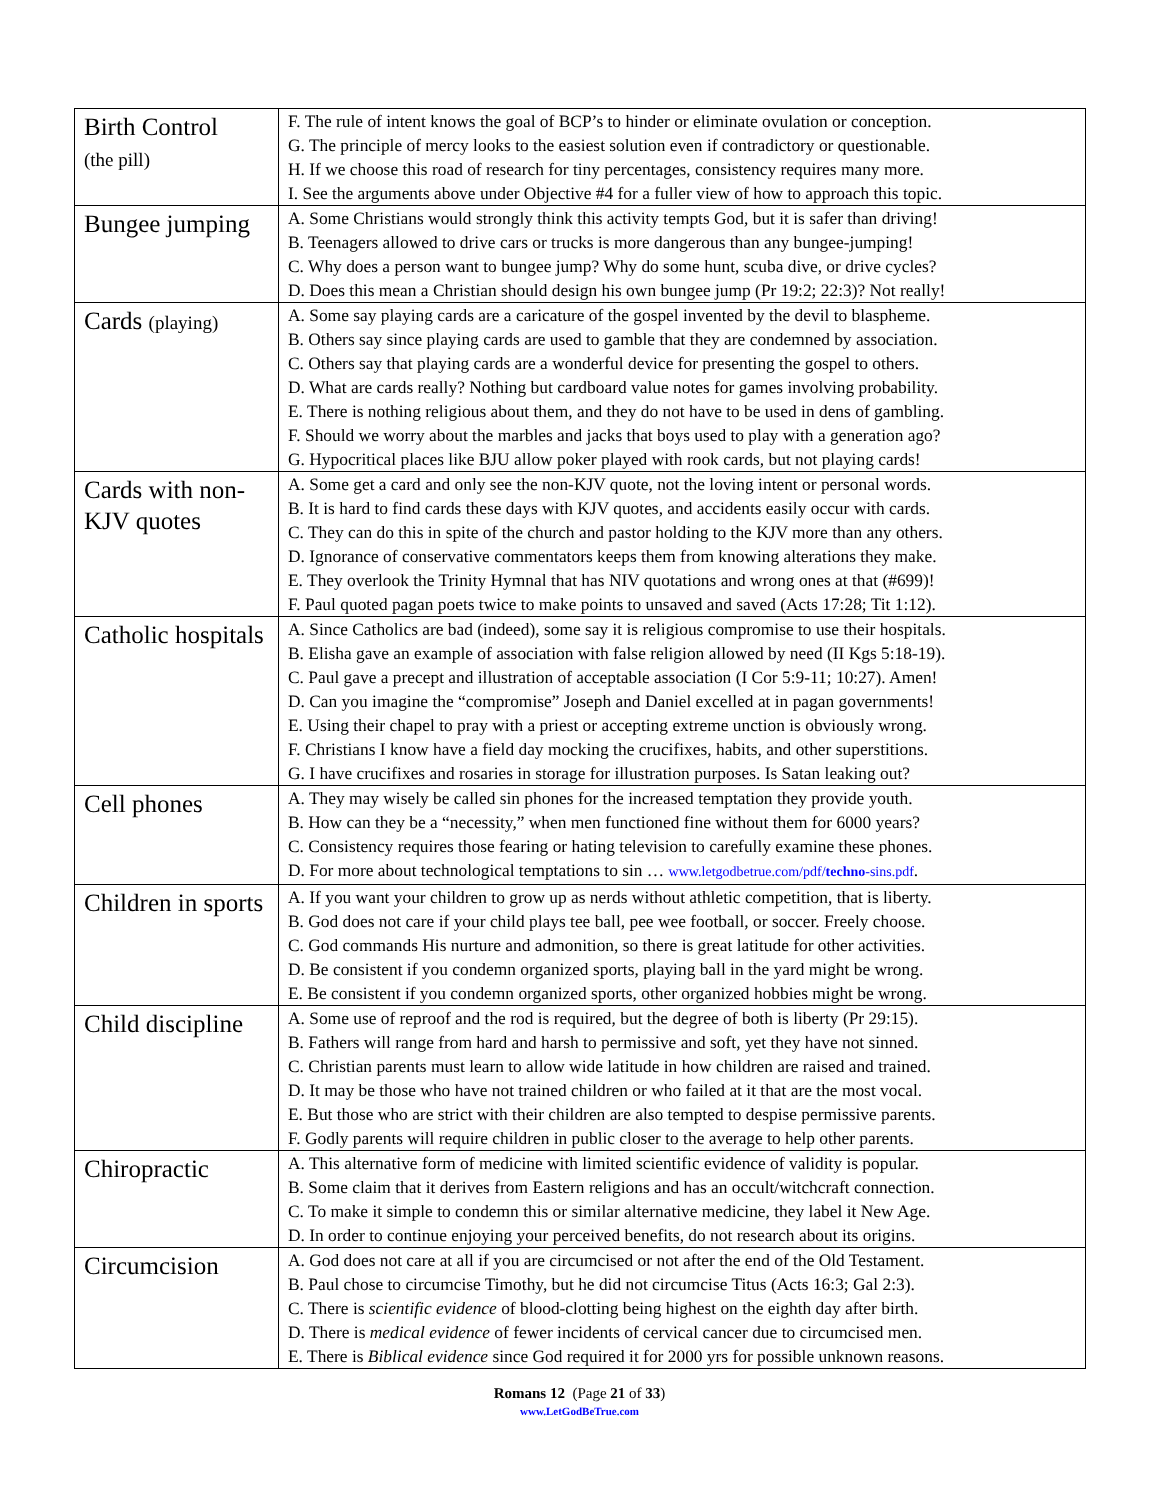| Birth Control (the pill) | F. The rule of intent knows the goal of BCP’s to hinder or eliminate ovulation or conception. G. The principle of mercy looks to the easiest solution even if contradictory or questionable. H. If we choose this road of research for tiny percentages, consistency requires many more. I. See the arguments above under Objective #4 for a fuller view of how to approach this topic. |
| Bungee jumping | A. Some Christians would strongly think this activity tempts God, but it is safer than driving! B. Teenagers allowed to drive cars or trucks is more dangerous than any bungee-jumping! C. Why does a person want to bungee jump? Why do some hunt, scuba dive, or drive cycles? D. Does this mean a Christian should design his own bungee jump (Pr 19:2; 22:3)? Not really! |
| Cards (playing) | A. Some say playing cards are a caricature of the gospel invented by the devil to blaspheme. B. Others say since playing cards are used to gamble that they are condemned by association. C. Others say that playing cards are a wonderful device for presenting the gospel to others. D. What are cards really? Nothing but cardboard value notes for games involving probability. E. There is nothing religious about them, and they do not have to be used in dens of gambling. F. Should we worry about the marbles and jacks that boys used to play with a generation ago? G. Hypocritical places like BJU allow poker played with rook cards, but not playing cards! |
| Cards with non-KJV quotes | A. Some get a card and only see the non-KJV quote, not the loving intent or personal words. B. It is hard to find cards these days with KJV quotes, and accidents easily occur with cards. C. They can do this in spite of the church and pastor holding to the KJV more than any others. D. Ignorance of conservative commentators keeps them from knowing alterations they make. E. They overlook the Trinity Hymnal that has NIV quotations and wrong ones at that (#699)! F. Paul quoted pagan poets twice to make points to unsaved and saved (Acts 17:28; Tit 1:12). |
| Catholic hospitals | A. Since Catholics are bad (indeed), some say it is religious compromise to use their hospitals. B. Elisha gave an example of association with false religion allowed by need (II Kgs 5:18-19). C. Paul gave a precept and illustration of acceptable association (I Cor 5:9-11; 10:27). Amen! D. Can you imagine the “compromise” Joseph and Daniel excelled at in pagan governments! E. Using their chapel to pray with a priest or accepting extreme unction is obviously wrong. F. Christians I know have a field day mocking the crucifixes, habits, and other superstitions. G. I have crucifixes and rosaries in storage for illustration purposes. Is Satan leaking out? |
| Cell phones | A. They may wisely be called sin phones for the increased temptation they provide youth. B. How can they be a “necessity,” when men functioned fine without them for 6000 years? C. Consistency requires those fearing or hating television to carefully examine these phones. D. For more about technological temptations to sin … www.letgodbetrue.com/pdf/ techno -sins.pdf . |
| Children in sports | A. If you want your children to grow up as nerds without athletic competition, that is liberty. B. God does not care if your child plays tee ball, pee wee football, or soccer. Freely choose. C. God commands His nurture and admonition, so there is great latitude for other activities. D. Be consistent if you condemn organized sports, playing ball in the yard might be wrong. E. Be consistent if you condemn organized sports, other organized hobbies might be wrong. |
| Child discipline | A. Some use of reproof and the rod is required, but the degree of both is liberty (Pr 29:15). B. Fathers will range from hard and harsh to permissive and soft, yet they have not sinned. C. Christian parents must learn to allow wide latitude in how children are raised and trained. D. It may be those who have not trained children or who failed at it that are the most vocal. E. But those who are strict with their children are also tempted to despise permissive parents. F. Godly parents will require children in public closer to the average to help other parents. |
| Chiropractic | A. This alternative form of medicine with limited scientific evidence of validity is popular. B. Some claim that it derives from Eastern religions and has an occult/witchcraft connection. C. To make it simple to condemn this or similar alternative medicine, they label it New Age. D. In order to continue enjoying your perceived benefits, do not research about its origins. |
| Circumcision | A. God does not care at all if you are circumcised or not after the end of the Old Testament. B. Paul chose to circumcise Timothy, but he did not circumcise Titus (Acts 16:3; Gal 2:3). C. There is scientific evidence of blood-clotting being highest on the eighth day after birth. D. There is medical evidence of fewer incidents of cervical cancer due to circumcised men. E. There is Biblical evidence since God required it for 2000 yrs for possible unknown reasons. |
Romans 12 (Page 21 of 33)
www.LetGodBeTrue.com